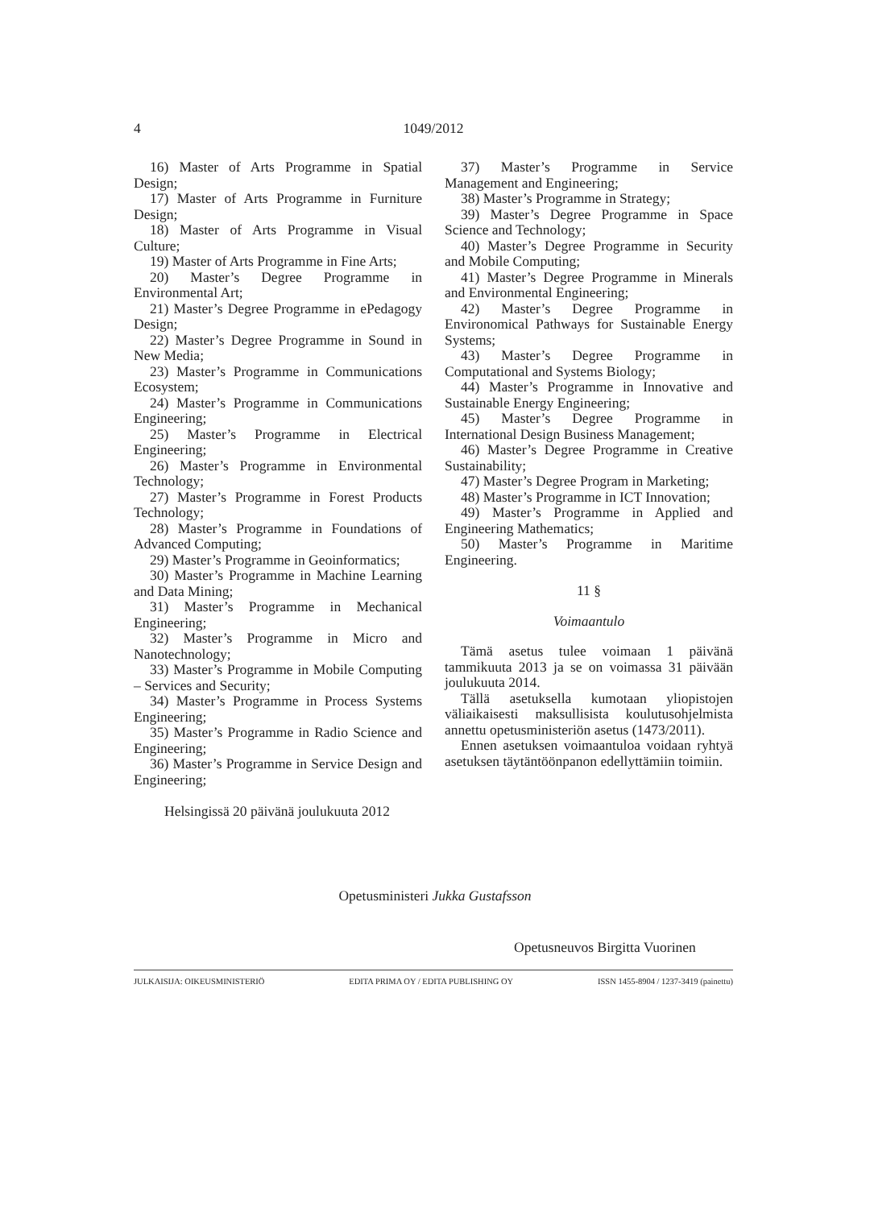4
1049/2012
16) Master of Arts Programme in Spatial Design;
17) Master of Arts Programme in Furniture Design;
18) Master of Arts Programme in Visual Culture;
19) Master of Arts Programme in Fine Arts;
20) Master’s Degree Programme in Environmental Art;
21) Master’s Degree Programme in ePedagogy Design;
22) Master’s Degree Programme in Sound in New Media;
23) Master’s Programme in Communications Ecosystem;
24) Master’s Programme in Communications Engineering;
25) Master’s Programme in Electrical Engineering;
26) Master’s Programme in Environmental Technology;
27) Master’s Programme in Forest Products Technology;
28) Master’s Programme in Foundations of Advanced Computing;
29) Master’s Programme in Geoinformatics;
30) Master’s Programme in Machine Learning and Data Mining;
31) Master’s Programme in Mechanical Engineering;
32) Master’s Programme in Micro and Nanotechnology;
33) Master’s Programme in Mobile Computing – Services and Security;
34) Master’s Programme in Process Systems Engineering;
35) Master’s Programme in Radio Science and Engineering;
36) Master’s Programme in Service Design and Engineering;
Helsingissä 20 päivänä joulukuuta 2012
37) Master’s Programme in Service Management and Engineering;
38) Master’s Programme in Strategy;
39) Master’s Degree Programme in Space Science and Technology;
40) Master’s Degree Programme in Security and Mobile Computing;
41) Master’s Degree Programme in Minerals and Environmental Engineering;
42) Master’s Degree Programme in Environomical Pathways for Sustainable Energy Systems;
43) Master’s Degree Programme in Computational and Systems Biology;
44) Master’s Programme in Innovative and Sustainable Energy Engineering;
45) Master’s Degree Programme in International Design Business Management;
46) Master’s Degree Programme in Creative Sustainability;
47) Master’s Degree Program in Marketing;
48) Master’s Programme in ICT Innovation;
49) Master’s Programme in Applied and Engineering Mathematics;
50) Master’s Programme in Maritime Engineering.
11 §
Voimaantulo
Tämä asetus tulee voimaan 1 päivänä tammikuuta 2013 ja se on voimassa 31 päivään joulukuuta 2014.
Tällä asetuksella kumotaan yliopistojen väliaikaisesti maksullisista koulutusohjelmista annettu opetusministeriön asetus (1473/2011).
Ennen asetuksen voimaantuloa voidaan ryhtyä asetuksen täytäntöönpanon edellyttämiin toimiin.
Opetusministeri Jukka Gustafsson
Opetusneuvos Birgitta Vuorinen
JULKAISIJA: OIKEUSMINISTERIÖ EDITA PRIMA OY / EDITA PUBLISHING OY ISSN 1455-8904 / 1237-3419 (painettu)